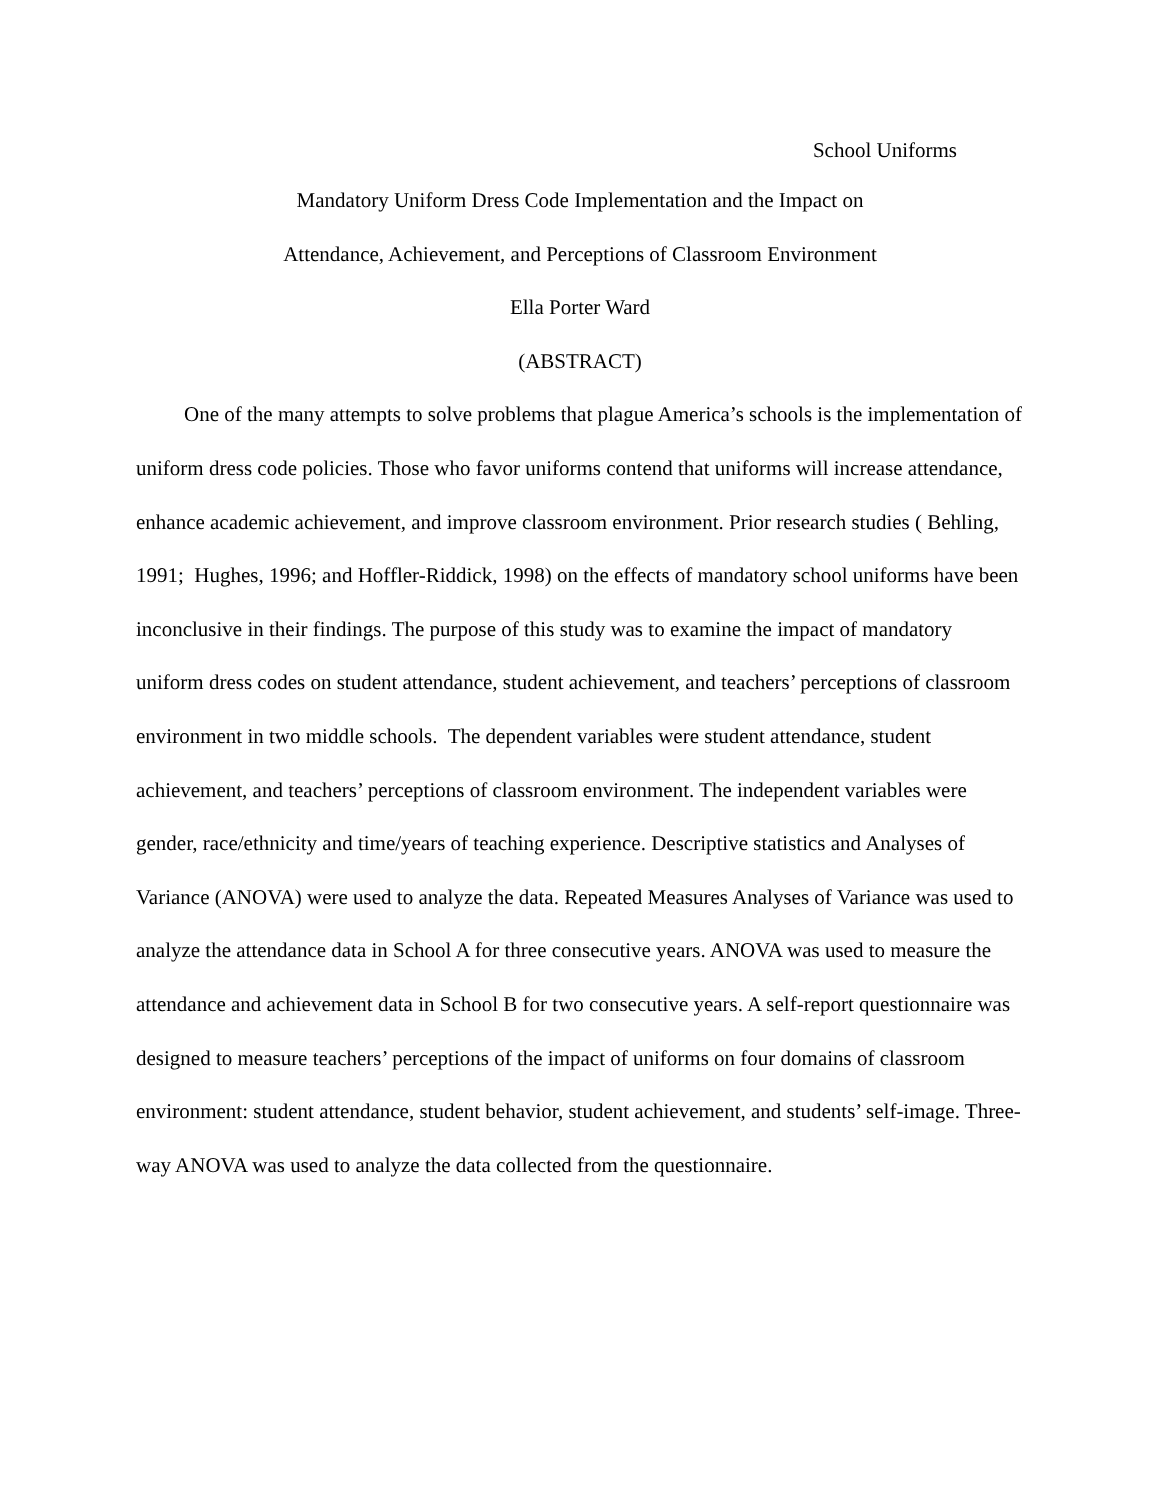School Uniforms
Mandatory Uniform Dress Code Implementation and the Impact on
Attendance, Achievement, and Perceptions of Classroom Environment
Ella Porter Ward
(ABSTRACT)
One of the many attempts to solve problems that plague America’s schools is the implementation of uniform dress code policies. Those who favor uniforms contend that uniforms will increase attendance, enhance academic achievement, and improve classroom environment. Prior research studies ( Behling, 1991; Hughes, 1996; and Hoffler-Riddick, 1998) on the effects of mandatory school uniforms have been inconclusive in their findings. The purpose of this study was to examine the impact of mandatory uniform dress codes on student attendance, student achievement, and teachers’ perceptions of classroom environment in two middle schools. The dependent variables were student attendance, student achievement, and teachers’ perceptions of classroom environment. The independent variables were gender, race/ethnicity and time/years of teaching experience. Descriptive statistics and Analyses of Variance (ANOVA) were used to analyze the data. Repeated Measures Analyses of Variance was used to analyze the attendance data in School A for three consecutive years. ANOVA was used to measure the attendance and achievement data in School B for two consecutive years. A self-report questionnaire was designed to measure teachers’ perceptions of the impact of uniforms on four domains of classroom environment: student attendance, student behavior, student achievement, and students’ self-image. Three-way ANOVA was used to analyze the data collected from the questionnaire.